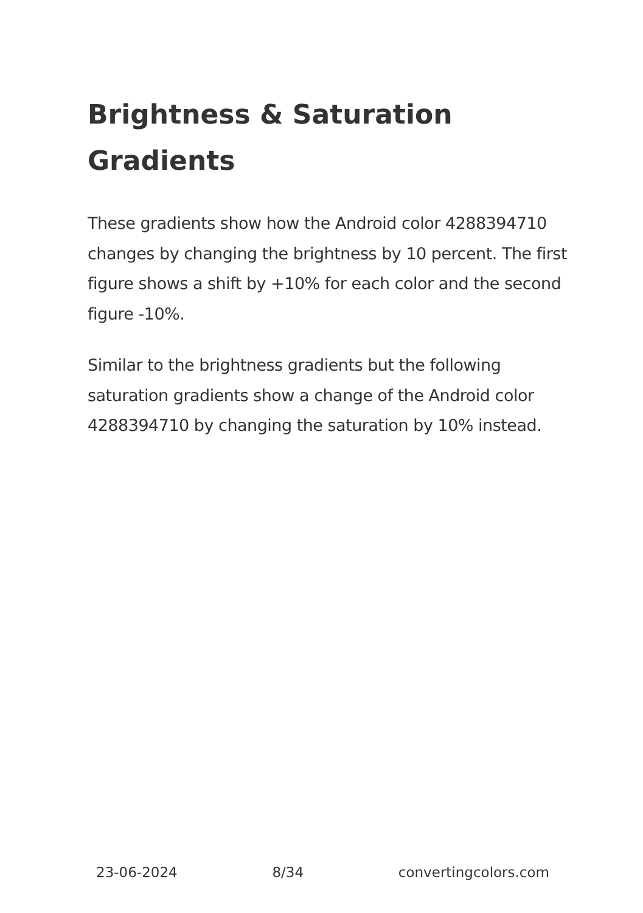Brightness & Saturation Gradients
These gradients show how the Android color 4288394710 changes by changing the brightness by 10 percent. The first figure shows a shift by +10% for each color and the second figure -10%.
Similar to the brightness gradients but the following saturation gradients show a change of the Android color 4288394710 by changing the saturation by 10% instead.
23-06-2024 8/34 convertingcolors.com